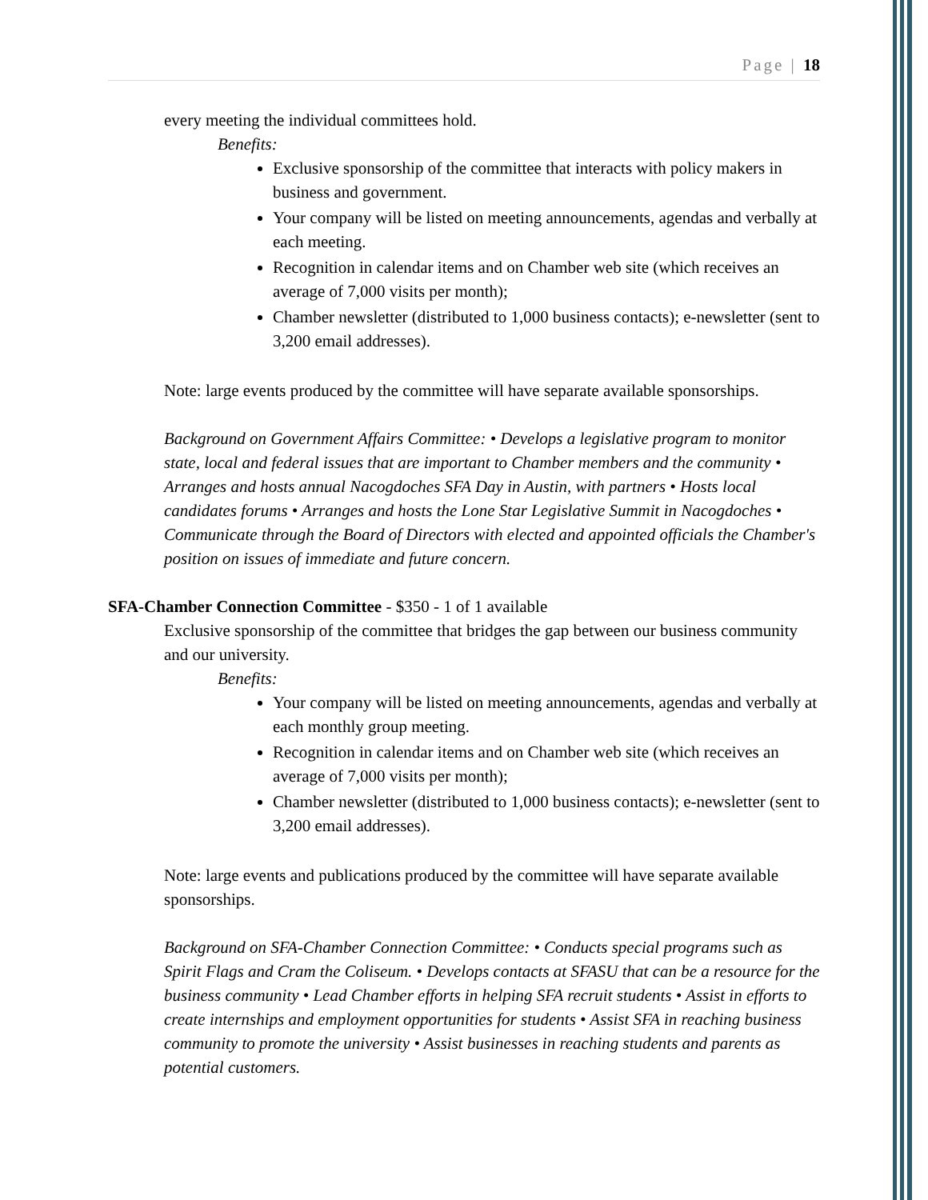Page | 18
every meeting the individual committees hold.
Benefits:
Exclusive sponsorship of the committee that interacts with policy makers in business and government.
Your company will be listed on meeting announcements, agendas and verbally at each meeting.
Recognition in calendar items and on Chamber web site (which receives an average of 7,000 visits per month);
Chamber newsletter (distributed to 1,000 business contacts); e-newsletter (sent to 3,200 email addresses).
Note: large events produced by the committee will have separate available sponsorships.
Background on Government Affairs Committee: • Develops a legislative program to monitor state, local and federal issues that are important to Chamber members and the community • Arranges and hosts annual Nacogdoches SFA Day in Austin, with partners • Hosts local candidates forums • Arranges and hosts the Lone Star Legislative Summit in Nacogdoches • Communicate through the Board of Directors with elected and appointed officials the Chamber's position on issues of immediate and future concern.
SFA-Chamber Connection Committee - $350 - 1 of 1 available
Exclusive sponsorship of the committee that bridges the gap between our business community and our university.
Benefits:
Your company will be listed on meeting announcements, agendas and verbally at each monthly group meeting.
Recognition in calendar items and on Chamber web site (which receives an average of 7,000 visits per month);
Chamber newsletter (distributed to 1,000 business contacts); e-newsletter (sent to 3,200 email addresses).
Note: large events and publications produced by the committee will have separate available sponsorships.
Background on SFA-Chamber Connection Committee: • Conducts special programs such as Spirit Flags and Cram the Coliseum. • Develops contacts at SFASU that can be a resource for the business community • Lead Chamber efforts in helping SFA recruit students • Assist in efforts to create internships and employment opportunities for students • Assist SFA in reaching business community to promote the university • Assist businesses in reaching students and parents as potential customers.